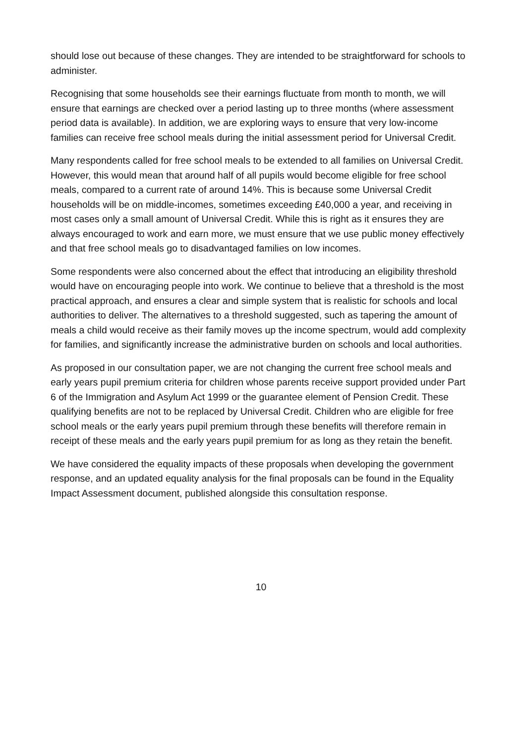should lose out because of these changes. They are intended to be straightforward for schools to administer.
Recognising that some households see their earnings fluctuate from month to month, we will ensure that earnings are checked over a period lasting up to three months (where assessment period data is available). In addition, we are exploring ways to ensure that very low-income families can receive free school meals during the initial assessment period for Universal Credit.
Many respondents called for free school meals to be extended to all families on Universal Credit. However, this would mean that around half of all pupils would become eligible for free school meals, compared to a current rate of around 14%. This is because some Universal Credit households will be on middle-incomes, sometimes exceeding £40,000 a year, and receiving in most cases only a small amount of Universal Credit. While this is right as it ensures they are always encouraged to work and earn more, we must ensure that we use public money effectively and that free school meals go to disadvantaged families on low incomes.
Some respondents were also concerned about the effect that introducing an eligibility threshold would have on encouraging people into work. We continue to believe that a threshold is the most practical approach, and ensures a clear and simple system that is realistic for schools and local authorities to deliver. The alternatives to a threshold suggested, such as tapering the amount of meals a child would receive as their family moves up the income spectrum, would add complexity for families, and significantly increase the administrative burden on schools and local authorities.
As proposed in our consultation paper, we are not changing the current free school meals and early years pupil premium criteria for children whose parents receive support provided under Part 6 of the Immigration and Asylum Act 1999 or the guarantee element of Pension Credit. These qualifying benefits are not to be replaced by Universal Credit. Children who are eligible for free school meals or the early years pupil premium through these benefits will therefore remain in receipt of these meals and the early years pupil premium for as long as they retain the benefit.
We have considered the equality impacts of these proposals when developing the government response, and an updated equality analysis for the final proposals can be found in the Equality Impact Assessment document, published alongside this consultation response.
10